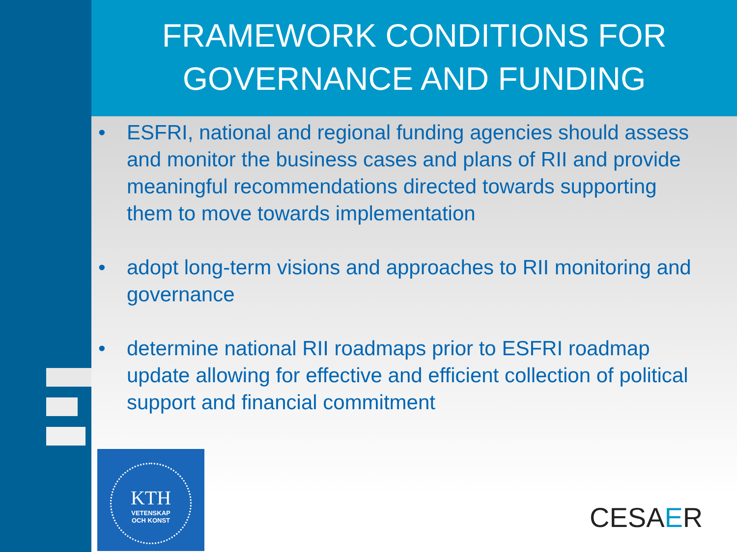FRAMEWORK CONDITIONS FOR
GOVERNANCE AND FUNDING
• ESFRI, national and regional funding agencies should assess and monitor the business cases and plans of RII and provide meaningful recommendations directed towards supporting them to move towards implementation
• adopt long-term visions and approaches to RII monitoring and governance
• determine national RII roadmaps prior to ESFRI roadmap update allowing for effective and efficient collection of political support and financial commitment
KTH
VETENSKAP
OCH KONST
CESAER